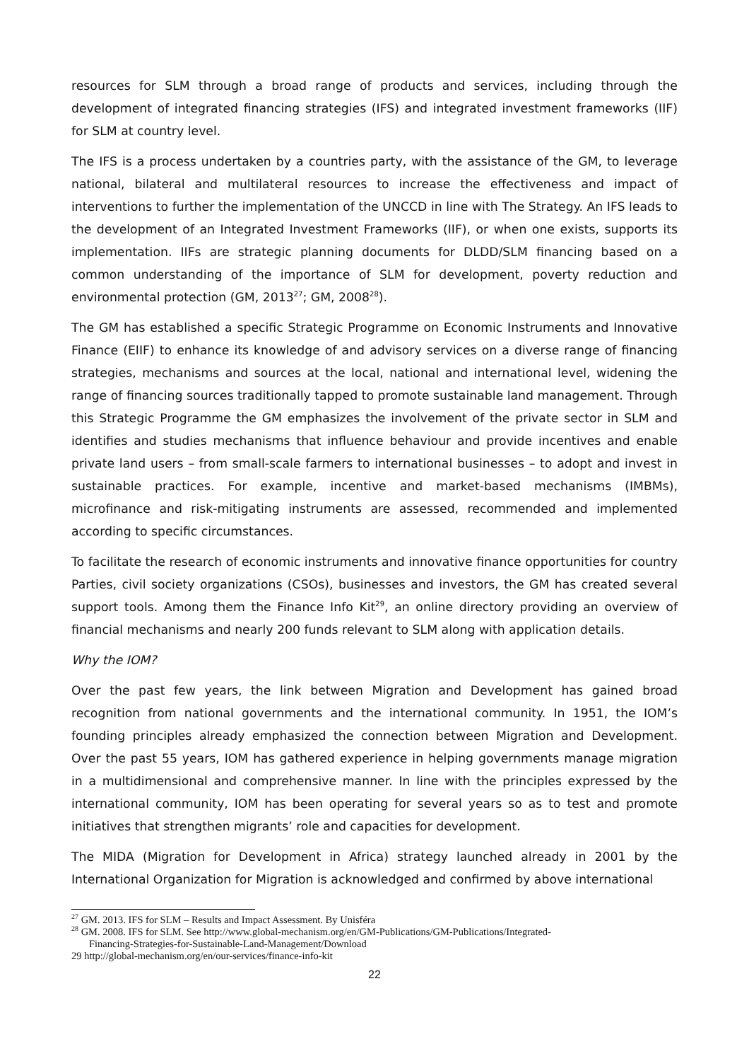resources for SLM through a broad range of products and services, including through the development of integrated financing strategies (IFS) and integrated investment frameworks (IIF) for SLM at country level.
The IFS is a process undertaken by a countries party, with the assistance of the GM, to leverage national, bilateral and multilateral resources to increase the effectiveness and impact of interventions to further the implementation of the UNCCD in line with The Strategy. An IFS leads to the development of an Integrated Investment Frameworks (IIF), or when one exists, supports its implementation. IIFs are strategic planning documents for DLDD/SLM financing based on a common understanding of the importance of SLM for development, poverty reduction and environmental protection (GM, 2013<sup>27</sup>; GM, 2008<sup>28</sup>).
The GM has established a specific Strategic Programme on Economic Instruments and Innovative Finance (EIIF) to enhance its knowledge of and advisory services on a diverse range of financing strategies, mechanisms and sources at the local, national and international level, widening the range of financing sources traditionally tapped to promote sustainable land management. Through this Strategic Programme the GM emphasizes the involvement of the private sector in SLM and identifies and studies mechanisms that influence behaviour and provide incentives and enable private land users – from small-scale farmers to international businesses – to adopt and invest in sustainable practices. For example, incentive and market-based mechanisms (IMBMs), microfinance and risk-mitigating instruments are assessed, recommended and implemented according to specific circumstances.
To facilitate the research of economic instruments and innovative finance opportunities for country Parties, civil society organizations (CSOs), businesses and investors, the GM has created several support tools. Among them the Finance Info Kit<sup>29</sup>, an online directory providing an overview of financial mechanisms and nearly 200 funds relevant to SLM along with application details.
Why the IOM?
Over the past few years, the link between Migration and Development has gained broad recognition from national governments and the international community. In 1951, the IOM’s founding principles already emphasized the connection between Migration and Development. Over the past 55 years, IOM has gathered experience in helping governments manage migration in a multidimensional and comprehensive manner. In line with the principles expressed by the international community, IOM has been operating for several years so as to test and promote initiatives that strengthen migrants’ role and capacities for development.
The MIDA (Migration for Development in Africa) strategy launched already in 2001 by the International Organization for Migration is acknowledged and confirmed by above international
<sup>27</sup> GM. 2013. IFS for SLM – Results and Impact Assessment. By Unisféra
<sup>28</sup> GM. 2008. IFS for SLM. See http://www.global-mechanism.org/en/GM-Publications/GM-Publications/Integrated-
Financing-Strategies-for-Sustainable-Land-Management/Download
29 http://global-mechanism.org/en/our-services/finance-info-kit
22